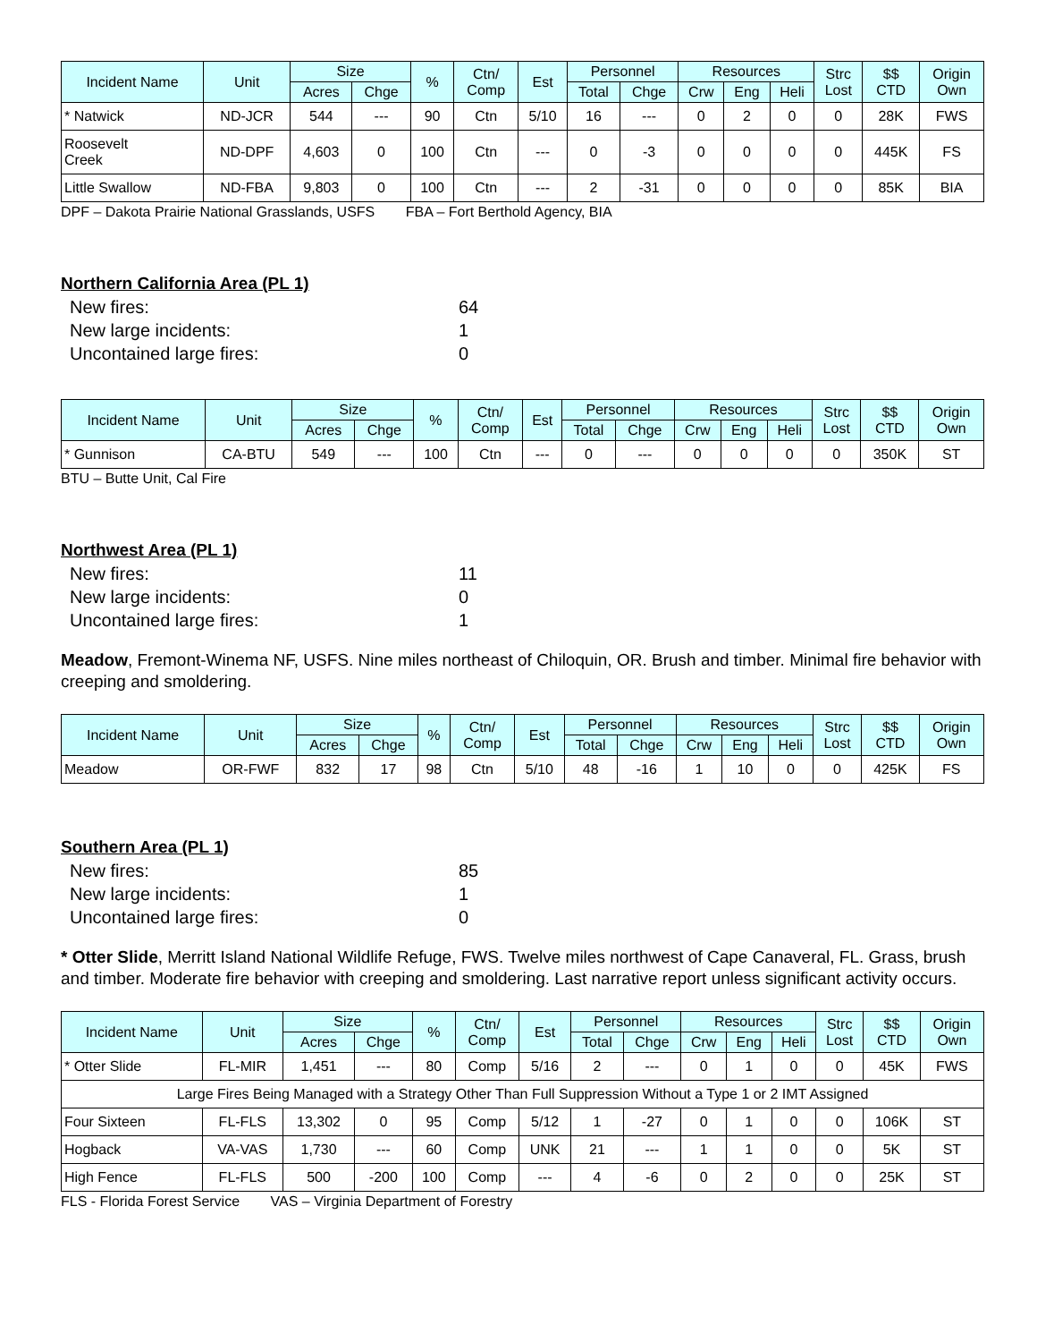| Incident Name | Unit | Size | | % | Ctn/ Comp | Est | Personnel | | Resources | | | Strc Lost | $$ CTD | Origin Own |
| --- | --- | --- | --- | --- | --- | --- | --- | --- | --- | --- | --- | --- | --- | --- |
| | | Acres | Chge | | | | Total | Chge | Crw | Eng | Heli | | | |
| * Natwick | ND-JCR | 544 | --- | 90 | Ctn | 5/10 | 16 | --- | 0 | 2 | 0 | 0 | 28K | FWS |
| Roosevelt Creek | ND-DPF | 4,603 | 0 | 100 | Ctn | --- | 0 | -3 | 0 | 0 | 0 | 0 | 445K | FS |
| Little Swallow | ND-FBA | 9,803 | 0 | 100 | Ctn | --- | 2 | -31 | 0 | 0 | 0 | 0 | 85K | BIA |
DPF – Dakota Prairie National Grasslands, USFS FBA – Fort Berthold Agency, BIA
Northern California Area (PL 1)
New fires: 64
New large incidents: 1
Uncontained large fires: 0
| Incident Name | Unit | Size | | % | Ctn/ Comp | Est | Personnel | | Resources | | | Strc Lost | $$ CTD | Origin Own |
| --- | --- | --- | --- | --- | --- | --- | --- | --- | --- | --- | --- | --- | --- | --- |
| | | Acres | Chge | | | | Total | Chge | Crw | Eng | Heli | | | |
| * Gunnison | CA-BTU | 549 | --- | 100 | Ctn | --- | 0 | --- | 0 | 0 | 0 | 0 | 350K | ST |
BTU – Butte Unit, Cal Fire
Northwest Area (PL 1)
New fires: 11
New large incidents: 0
Uncontained large fires: 1
Meadow, Fremont-Winema NF, USFS. Nine miles northeast of Chiloquin, OR. Brush and timber. Minimal fire behavior with creeping and smoldering.
| Incident Name | Unit | Size | | % | Ctn/ Comp | Est | Personnel | | Resources | | | Strc Lost | $$ CTD | Origin Own |
| --- | --- | --- | --- | --- | --- | --- | --- | --- | --- | --- | --- | --- | --- | --- |
| | | Acres | Chge | | | | Total | Chge | Crw | Eng | Heli | | | |
| Meadow | OR-FWF | 832 | 17 | 98 | Ctn | 5/10 | 48 | -16 | 1 | 10 | 0 | 0 | 425K | FS |
Southern Area (PL 1)
New fires: 85
New large incidents: 1
Uncontained large fires: 0
* Otter Slide, Merritt Island National Wildlife Refuge, FWS. Twelve miles northwest of Cape Canaveral, FL. Grass, brush and timber. Moderate fire behavior with creeping and smoldering. Last narrative report unless significant activity occurs.
| Incident Name | Unit | Size | | % | Ctn/ Comp | Est | Personnel | | Resources | | | Strc Lost | $$ CTD | Origin Own |
| --- | --- | --- | --- | --- | --- | --- | --- | --- | --- | --- | --- | --- | --- | --- |
| | | Acres | Chge | | | | Total | Chge | Crw | Eng | Heli | | | |
| * Otter Slide | FL-MIR | 1,451 | --- | 80 | Comp | 5/16 | 2 | --- | 0 | 1 | 0 | 0 | 45K | FWS |
| Large Fires Being Managed with a Strategy Other Than Full Suppression Without a Type 1 or 2 IMT Assigned | | | | | | | | | | | | | | |
| Four Sixteen | FL-FLS | 13,302 | 0 | 95 | Comp | 5/12 | 1 | -27 | 0 | 1 | 0 | 0 | 106K | ST |
| Hogback | VA-VAS | 1,730 | --- | 60 | Comp | UNK | 21 | --- | 1 | 1 | 0 | 0 | 5K | ST |
| High Fence | FL-FLS | 500 | -200 | 100 | Comp | --- | 4 | -6 | 0 | 2 | 0 | 0 | 25K | ST |
FLS - Florida Forest Service VAS – Virginia Department of Forestry